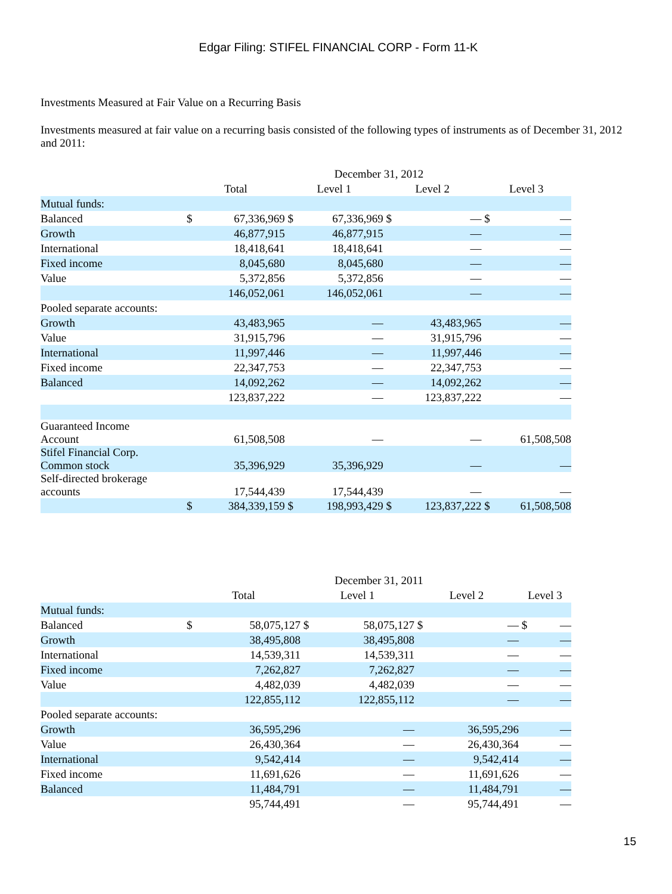Edgar Filing: STIFEL FINANCIAL CORP - Form 11-K
Investments Measured at Fair Value on a Recurring Basis
Investments measured at fair value on a recurring basis consisted of the following types of instruments as of December 31, 2012 and 2011:
| | December 31, 2012 | | | | | | | |
| --- | --- | --- | --- | --- | --- | --- | --- | --- |
| | Total | | Level 1 | | Level 2 | | Level 3 | |
| Mutual funds: | | | | | | | | |
| Balanced | $ | 67,336,969 | $ | 67,336,969 | $ | — | $ | — |
| Growth | | 46,877,915 | | 46,877,915 | | — | | — |
| International | | 18,418,641 | | 18,418,641 | | — | | — |
| Fixed income | | 8,045,680 | | 8,045,680 | | — | | — |
| Value | | 5,372,856 | | 5,372,856 | | — | | — |
| | | 146,052,061 | | 146,052,061 | | — | | — |
| Pooled separate accounts: | | | | | | | | |
| Growth | | 43,483,965 | | — | | 43,483,965 | | — |
| Value | | 31,915,796 | | — | | 31,915,796 | | — |
| International | | 11,997,446 | | — | | 11,997,446 | | — |
| Fixed income | | 22,347,753 | | — | | 22,347,753 | | — |
| Balanced | | 14,092,262 | | — | | 14,092,262 | | — |
| | | 123,837,222 | | — | | 123,837,222 | | — |
| Guaranteed Income Account | | 61,508,508 | | — | | — | | 61,508,508 |
| Stifel Financial Corp. Common stock | | 35,396,929 | | 35,396,929 | | — | | — |
| Self-directed brokerage accounts | | 17,544,439 | | 17,544,439 | | — | | — |
| | $ | 384,339,159 | $ | 198,993,429 | $ | 123,837,222 | $ | 61,508,508 |
| | December 31, 2011 | | | | | | | |
| --- | --- | --- | --- | --- | --- | --- | --- | --- |
| | Total | | Level 1 | | Level 2 | | Level 3 | |
| Mutual funds: | | | | | | | | |
| Balanced | $ | 58,075,127 | $ | 58,075,127 | $ | — | $ | — |
| Growth | | 38,495,808 | | 38,495,808 | | — | | — |
| International | | 14,539,311 | | 14,539,311 | | — | | — |
| Fixed income | | 7,262,827 | | 7,262,827 | | — | | — |
| Value | | 4,482,039 | | 4,482,039 | | — | | — |
| | | 122,855,112 | | 122,855,112 | | — | | — |
| Pooled separate accounts: | | | | | | | | |
| Growth | | 36,595,296 | | — | | 36,595,296 | | — |
| Value | | 26,430,364 | | — | | 26,430,364 | | — |
| International | | 9,542,414 | | — | | 9,542,414 | | — |
| Fixed income | | 11,691,626 | | — | | 11,691,626 | | — |
| Balanced | | 11,484,791 | | — | | 11,484,791 | | — |
| | | 95,744,491 | | — | | 95,744,491 | | — |
15